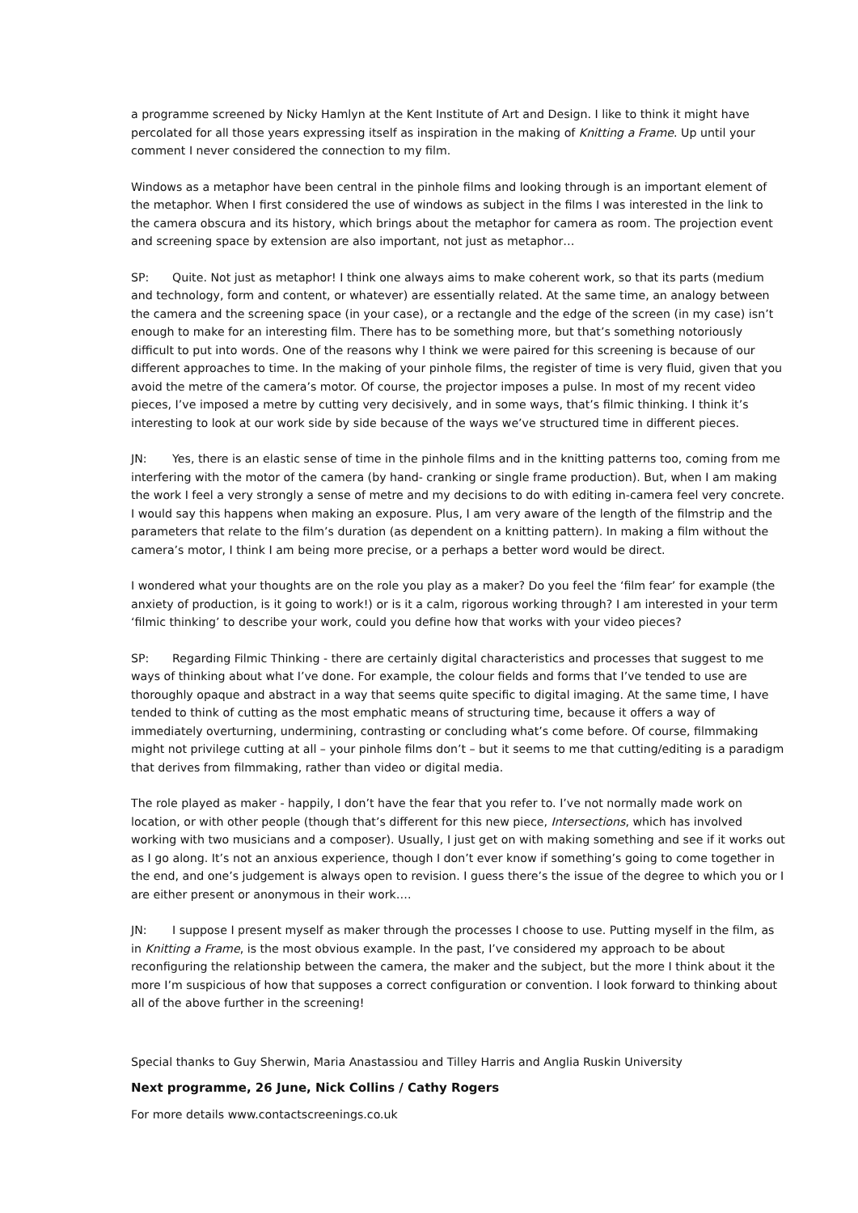a programme screened by Nicky Hamlyn at the Kent Institute of Art and Design. I like to think it might have percolated for all those years expressing itself as inspiration in the making of Knitting a Frame. Up until your comment I never considered the connection to my film.
Windows as a metaphor have been central in the pinhole films and looking through is an important element of the metaphor. When I first considered the use of windows as subject in the films I was interested in the link to the camera obscura and its history, which brings about the metaphor for camera as room. The projection event and screening space by extension are also important, not just as metaphor…
SP: Quite. Not just as metaphor! I think one always aims to make coherent work, so that its parts (medium and technology, form and content, or whatever) are essentially related. At the same time, an analogy between the camera and the screening space (in your case), or a rectangle and the edge of the screen (in my case) isn’t enough to make for an interesting film. There has to be something more, but that’s something notoriously difficult to put into words. One of the reasons why I think we were paired for this screening is because of our different approaches to time. In the making of your pinhole films, the register of time is very fluid, given that you avoid the metre of the camera’s motor. Of course, the projector imposes a pulse. In most of my recent video pieces, I’ve imposed a metre by cutting very decisively, and in some ways, that’s filmic thinking. I think it’s interesting to look at our work side by side because of the ways we’ve structured time in different pieces.
JN: Yes, there is an elastic sense of time in the pinhole films and in the knitting patterns too, coming from me interfering with the motor of the camera (by hand- cranking or single frame production). But, when I am making the work I feel a very strongly a sense of metre and my decisions to do with editing in-camera feel very concrete. I would say this happens when making an exposure. Plus, I am very aware of the length of the filmstrip and the parameters that relate to the film’s duration (as dependent on a knitting pattern). In making a film without the camera’s motor, I think I am being more precise, or a perhaps a better word would be direct.
I wondered what your thoughts are on the role you play as a maker? Do you feel the ‘film fear’ for example (the anxiety of production, is it going to work!) or is it a calm, rigorous working through? I am interested in your term ‘filmic thinking’ to describe your work, could you define how that works with your video pieces?
SP: Regarding Filmic Thinking - there are certainly digital characteristics and processes that suggest to me ways of thinking about what I’ve done. For example, the colour fields and forms that I’ve tended to use are thoroughly opaque and abstract in a way that seems quite specific to digital imaging. At the same time, I have tended to think of cutting as the most emphatic means of structuring time, because it offers a way of immediately overturning, undermining, contrasting or concluding what’s come before. Of course, filmmaking might not privilege cutting at all – your pinhole films don’t – but it seems to me that cutting/editing is a paradigm that derives from filmmaking, rather than video or digital media.
The role played as maker - happily, I don’t have the fear that you refer to. I’ve not normally made work on location, or with other people (though that’s different for this new piece, Intersections, which has involved working with two musicians and a composer). Usually, I just get on with making something and see if it works out as I go along. It’s not an anxious experience, though I don’t ever know if something’s going to come together in the end, and one’s judgement is always open to revision. I guess there’s the issue of the degree to which you or I are either present or anonymous in their work….
JN: I suppose I present myself as maker through the processes I choose to use. Putting myself in the film, as in Knitting a Frame, is the most obvious example. In the past, I’ve considered my approach to be about reconfiguring the relationship between the camera, the maker and the subject, but the more I think about it the more I’m suspicious of how that supposes a correct configuration or convention. I look forward to thinking about all of the above further in the screening!
Special thanks to Guy Sherwin, Maria Anastassiou and Tilley Harris and Anglia Ruskin University
Next programme, 26 June, Nick Collins / Cathy Rogers
For more details www.contactscreenings.co.uk